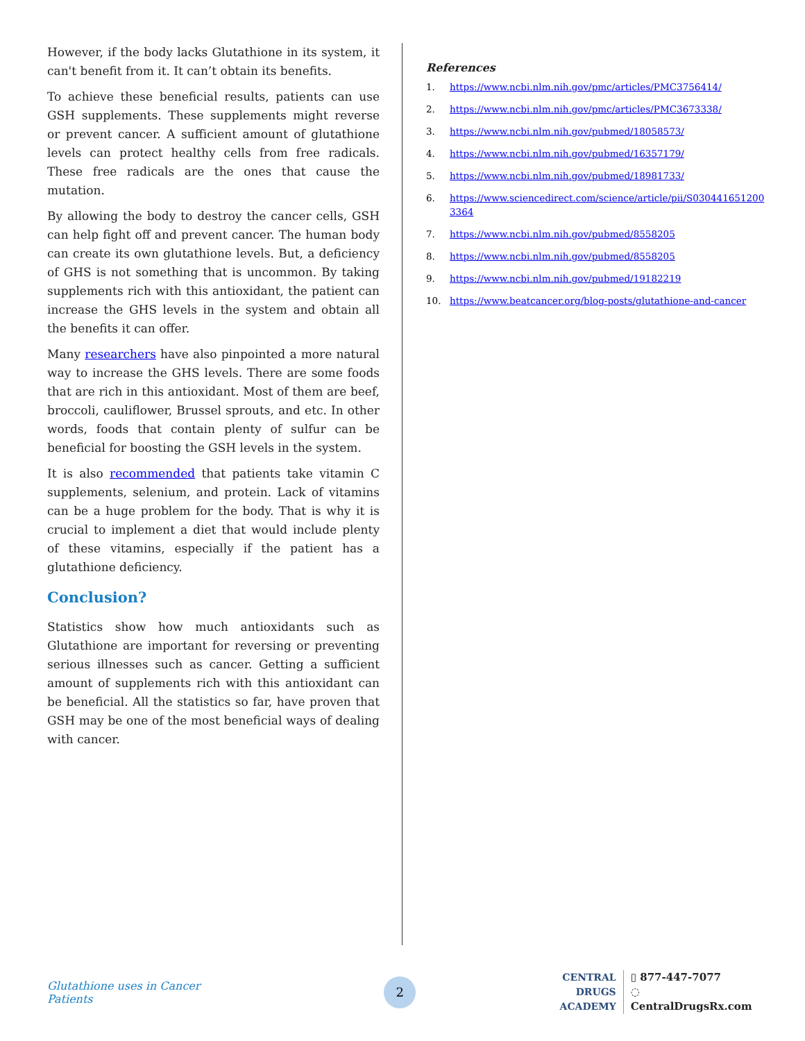However, if the body lacks Glutathione in its system, it can't benefit from it. It can’t obtain its benefits.
To achieve these beneficial results, patients can use GSH supplements. These supplements might reverse or prevent cancer. A sufficient amount of glutathione levels can protect healthy cells from free radicals. These free radicals are the ones that cause the mutation.
By allowing the body to destroy the cancer cells, GSH can help fight off and prevent cancer. The human body can create its own glutathione levels. But, a deficiency of GHS is not something that is uncommon. By taking supplements rich with this antioxidant, the patient can increase the GHS levels in the system and obtain all the benefits it can offer.
Many researchers have also pinpointed a more natural way to increase the GHS levels. There are some foods that are rich in this antioxidant. Most of them are beef, broccoli, cauliflower, Brussel sprouts, and etc. In other words, foods that contain plenty of sulfur can be beneficial for boosting the GSH levels in the system.
It is also recommended that patients take vitamin C supplements, selenium, and protein. Lack of vitamins can be a huge problem for the body. That is why it is crucial to implement a diet that would include plenty of these vitamins, especially if the patient has a glutathione deficiency.
Conclusion?
Statistics show how much antioxidants such as Glutathione are important for reversing or preventing serious illnesses such as cancer. Getting a sufficient amount of supplements rich with this antioxidant can be beneficial. All the statistics so far, have proven that GSH may be one of the most beneficial ways of dealing with cancer.
References
1. https://www.ncbi.nlm.nih.gov/pmc/articles/PMC3756414/
2. https://www.ncbi.nlm.nih.gov/pmc/articles/PMC3673338/
3. https://www.ncbi.nlm.nih.gov/pubmed/18058573/
4. https://www.ncbi.nlm.nih.gov/pubmed/16357179/
5. https://www.ncbi.nlm.nih.gov/pubmed/18981733/
6. https://www.sciencedirect.com/science/article/pii/S0304416512003364
7. https://www.ncbi.nlm.nih.gov/pubmed/8558205
8. https://www.ncbi.nlm.nih.gov/pubmed/8558205
9. https://www.ncbi.nlm.nih.gov/pubmed/19182219
10. https://www.beatcancer.org/blog-posts/glutathione-and-cancer
Glutathione uses in Cancer Patients
2
CENTRAL DRUGS
ACADEMY
▯ 877-447-7077
◌ CentralDrugsRx.com